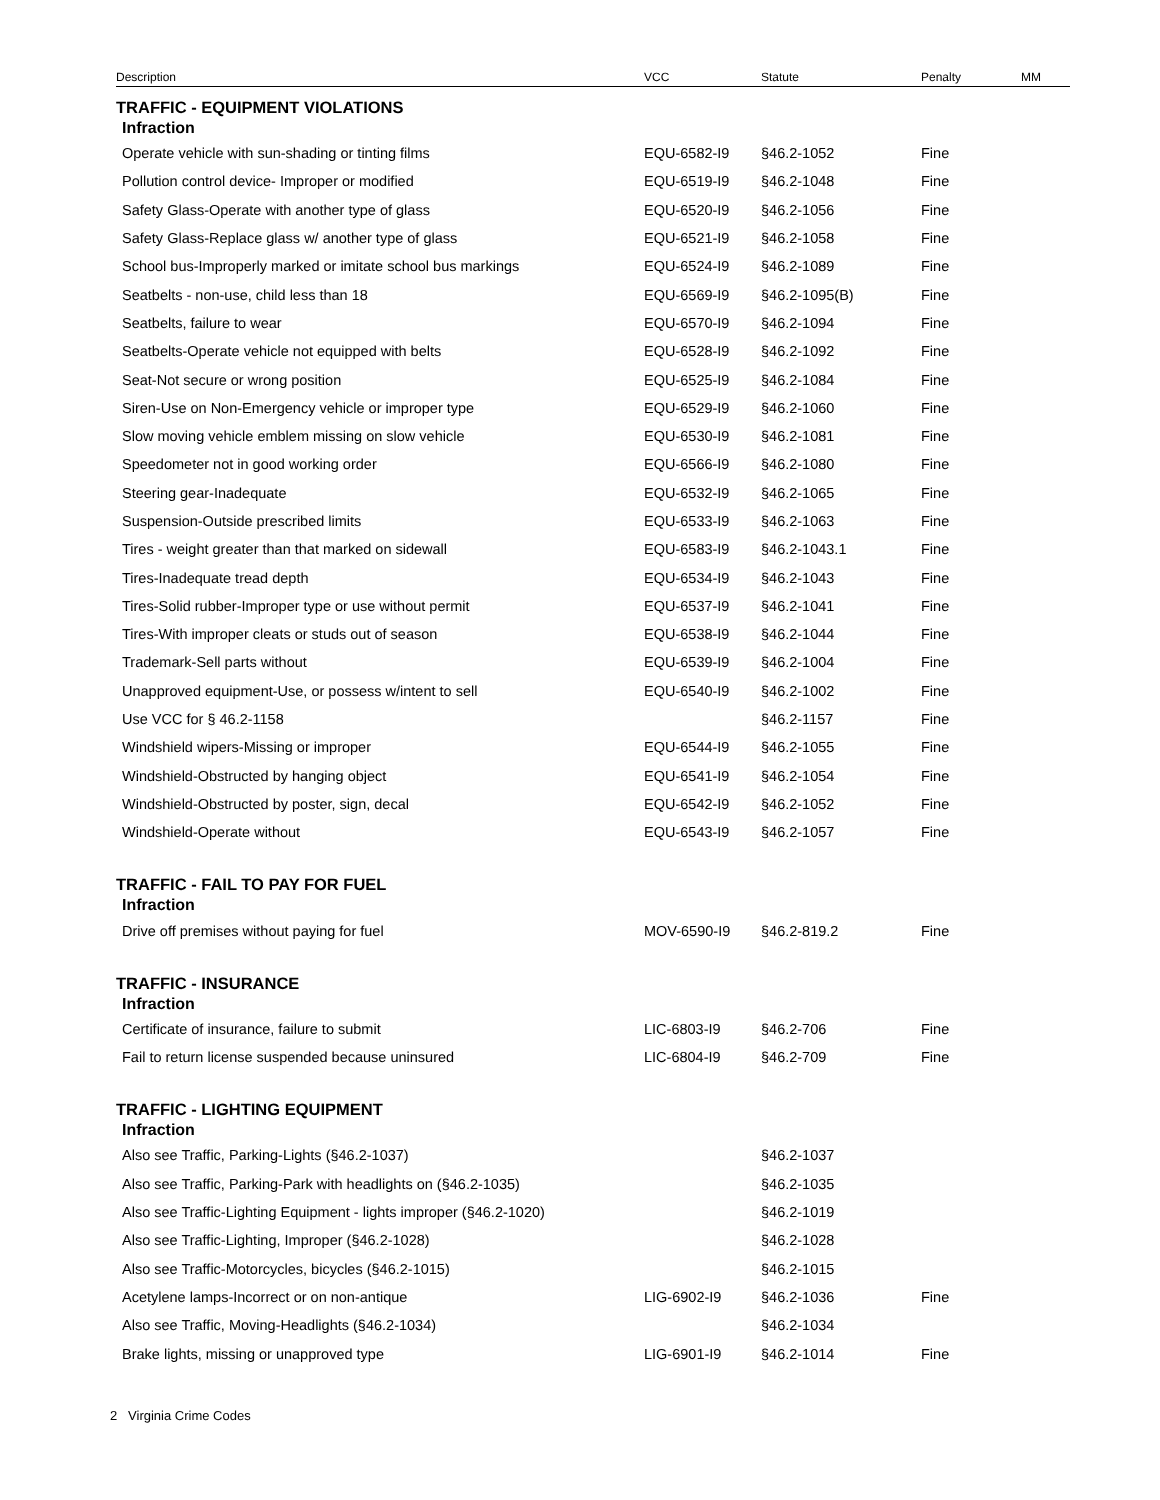| Description | VCC | Statute | Penalty | MM |
| --- | --- | --- | --- | --- |
| TRAFFIC - EQUIPMENT VIOLATIONS | | | | |
| Infraction | | | | |
| Operate vehicle with sun-shading or tinting films | EQU-6582-I9 | §46.2-1052 | Fine | |
| Pollution control device- Improper or modified | EQU-6519-I9 | §46.2-1048 | Fine | |
| Safety Glass-Operate with another type of glass | EQU-6520-I9 | §46.2-1056 | Fine | |
| Safety Glass-Replace glass w/ another type of glass | EQU-6521-I9 | §46.2-1058 | Fine | |
| School bus-Improperly marked or imitate school bus markings | EQU-6524-I9 | §46.2-1089 | Fine | |
| Seatbelts - non-use, child less than 18 | EQU-6569-I9 | §46.2-1095(B) | Fine | |
| Seatbelts, failure to wear | EQU-6570-I9 | §46.2-1094 | Fine | |
| Seatbelts-Operate vehicle not equipped with belts | EQU-6528-I9 | §46.2-1092 | Fine | |
| Seat-Not secure or wrong position | EQU-6525-I9 | §46.2-1084 | Fine | |
| Siren-Use on Non-Emergency vehicle or improper type | EQU-6529-I9 | §46.2-1060 | Fine | |
| Slow moving vehicle emblem missing on slow vehicle | EQU-6530-I9 | §46.2-1081 | Fine | |
| Speedometer not in good working order | EQU-6566-I9 | §46.2-1080 | Fine | |
| Steering gear-Inadequate | EQU-6532-I9 | §46.2-1065 | Fine | |
| Suspension-Outside prescribed limits | EQU-6533-I9 | §46.2-1063 | Fine | |
| Tires - weight greater than that marked on sidewall | EQU-6583-I9 | §46.2-1043.1 | Fine | |
| Tires-Inadequate tread depth | EQU-6534-I9 | §46.2-1043 | Fine | |
| Tires-Solid rubber-Improper type or use without permit | EQU-6537-I9 | §46.2-1041 | Fine | |
| Tires-With improper cleats or studs out of season | EQU-6538-I9 | §46.2-1044 | Fine | |
| Trademark-Sell parts without | EQU-6539-I9 | §46.2-1004 | Fine | |
| Unapproved equipment-Use, or possess w/intent to sell | EQU-6540-I9 | §46.2-1002 | Fine | |
| Use VCC for § 46.2-1158 | | §46.2-1157 | Fine | |
| Windshield wipers-Missing or improper | EQU-6544-I9 | §46.2-1055 | Fine | |
| Windshield-Obstructed by hanging object | EQU-6541-I9 | §46.2-1054 | Fine | |
| Windshield-Obstructed by poster, sign, decal | EQU-6542-I9 | §46.2-1052 | Fine | |
| Windshield-Operate without | EQU-6543-I9 | §46.2-1057 | Fine | |
| TRAFFIC - FAIL TO PAY FOR FUEL | | | | |
| Infraction | | | | |
| Drive off premises without paying for fuel | MOV-6590-I9 | §46.2-819.2 | Fine | |
| TRAFFIC - INSURANCE | | | | |
| Infraction | | | | |
| Certificate of insurance, failure to submit | LIC-6803-I9 | §46.2-706 | Fine | |
| Fail to return license suspended because uninsured | LIC-6804-I9 | §46.2-709 | Fine | |
| TRAFFIC - LIGHTING EQUIPMENT | | | | |
| Infraction | | | | |
| Also see Traffic, Parking-Lights (§46.2-1037) | | §46.2-1037 | | |
| Also see Traffic, Parking-Park with headlights on (§46.2-1035) | | §46.2-1035 | | |
| Also see Traffic-Lighting Equipment - lights improper (§46.2-1020) | | §46.2-1019 | | |
| Also see Traffic-Lighting, Improper (§46.2-1028) | | §46.2-1028 | | |
| Also see Traffic-Motorcycles, bicycles (§46.2-1015) | | §46.2-1015 | | |
| Acetylene lamps-Incorrect or on non-antique | LIG-6902-I9 | §46.2-1036 | Fine | |
| Also see Traffic, Moving-Headlights (§46.2-1034) | | §46.2-1034 | | |
| Brake lights, missing or unapproved type | LIG-6901-I9 | §46.2-1014 | Fine | |
2 Virginia Crime Codes